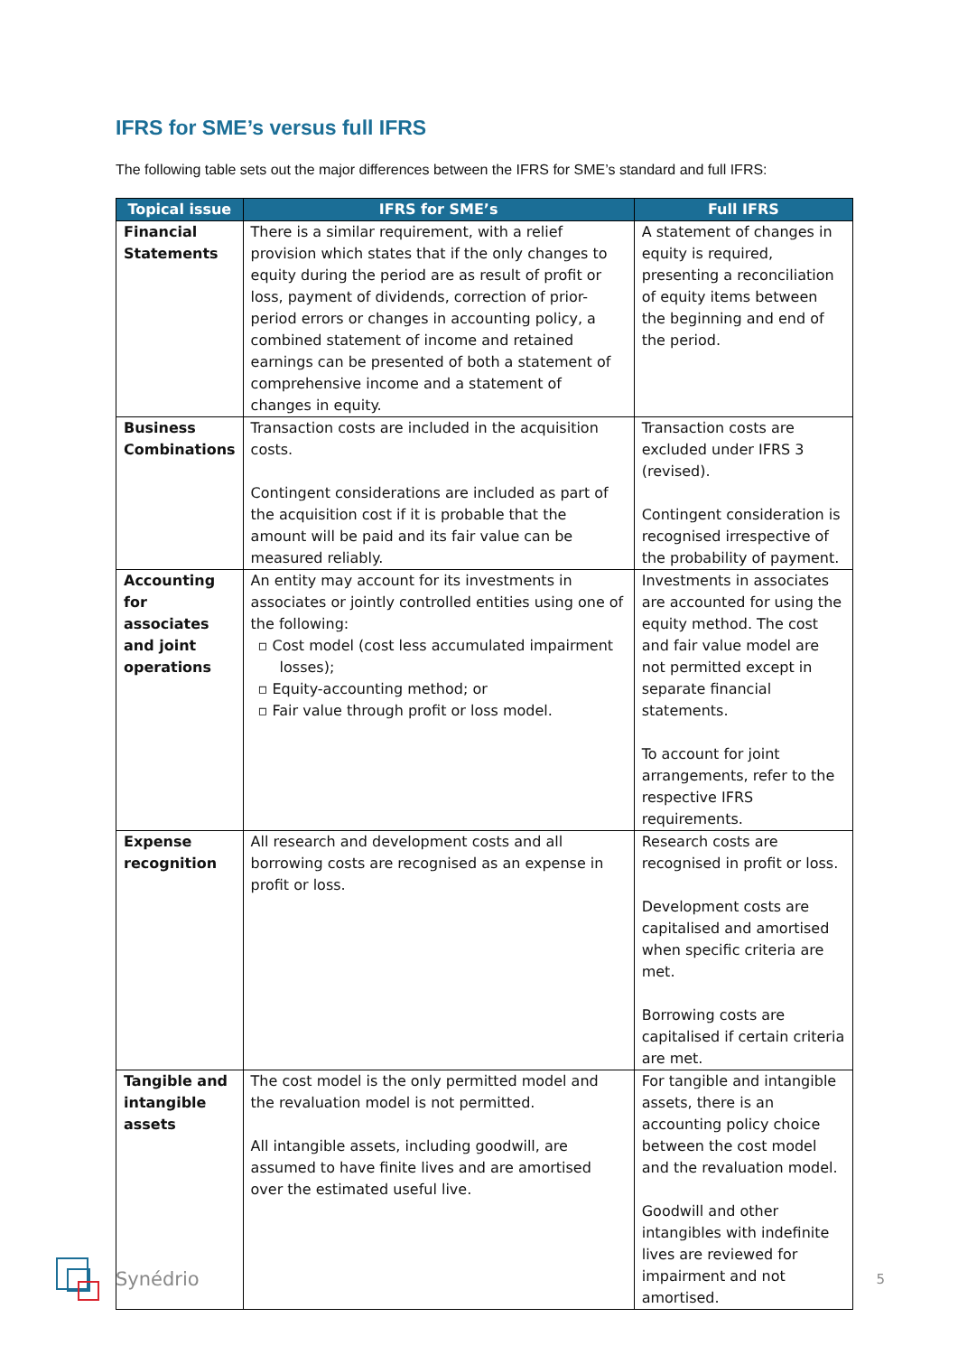IFRS for SME’s versus full IFRS
The following table sets out the major differences between the IFRS for SME’s standard and full IFRS:
| Topical issue | IFRS for SME’s | Full IFRS |
| --- | --- | --- |
| Financial Statements | There is a similar requirement, with a relief provision which states that if the only changes to equity during the period are as result of profit or loss, payment of dividends, correction of prior-period errors or changes in accounting policy, a combined statement of income and retained earnings can be presented of both a statement of comprehensive income and a statement of changes in equity. | A statement of changes in equity is required, presenting a reconciliation of equity items between the beginning and end of the period. |
| Business Combinations | Transaction costs are included in the acquisition costs. Contingent considerations are included as part of the acquisition cost if it is probable that the amount will be paid and its fair value can be measured reliably. | Transaction costs are excluded under IFRS 3 (revised). Contingent consideration is recognised irrespective of the probability of payment. |
| Accounting for associates and joint operations | An entity may account for its investments in associates or jointly controlled entities using one of the following: ▫ Cost model (cost less accumulated impairment losses); ▫ Equity-accounting method; or ▫ Fair value through profit or loss model. | Investments in associates are accounted for using the equity method. The cost and fair value model are not permitted except in separate financial statements. To account for joint arrangements, refer to the respective IFRS requirements. |
| Expense recognition | All research and development costs and all borrowing costs are recognised as an expense in profit or loss. | Research costs are recognised in profit or loss. Development costs are capitalised and amortised when specific criteria are met. Borrowing costs are capitalised if certain criteria are met. |
| Tangible and intangible assets | The cost model is the only permitted model and the revaluation model is not permitted. All intangible assets, including goodwill, are assumed to have finite lives and are amortised over the estimated useful live. | For tangible and intangible assets, there is an accounting policy choice between the cost model and the revaluation model. Goodwill and other intangibles with indefinite lives are reviewed for impairment and not amortised. |
Synédrio
5